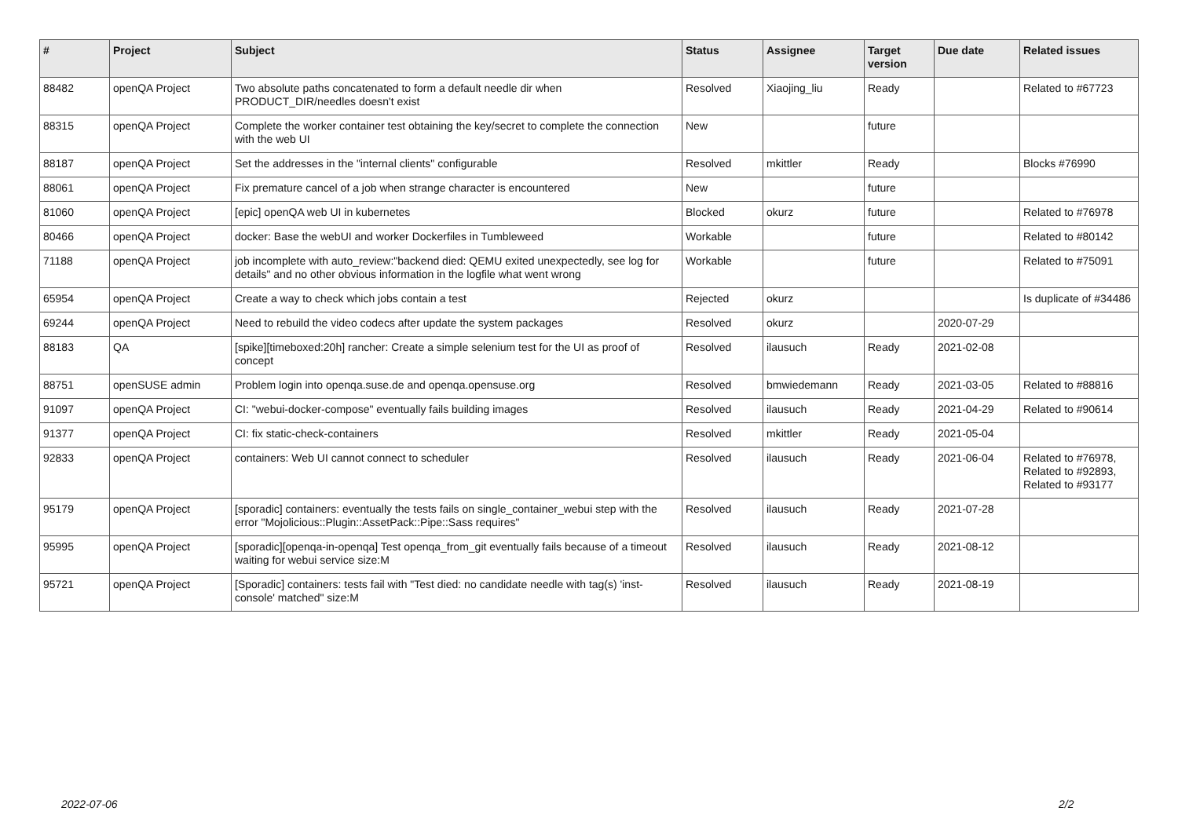| # | Project | Subject | Status | Assignee | Target version | Due date | Related issues |
| --- | --- | --- | --- | --- | --- | --- | --- |
| 88482 | openQA Project | Two absolute paths concatenated to form a default needle dir when PRODUCT_DIR/needles doesn't exist | Resolved | Xiaojing_liu | Ready | | Related to #67723 |
| 88315 | openQA Project | Complete the worker container test obtaining the key/secret to complete the connection with the web UI | New | | future | | |
| 88187 | openQA Project | Set the addresses in the "internal clients" configurable | Resolved | mkittler | Ready | | Blocks #76990 |
| 88061 | openQA Project | Fix premature cancel of a job when strange character is encountered | New | | future | | |
| 81060 | openQA Project | [epic] openQA web UI in kubernetes | Blocked | okurz | future | | Related to #76978 |
| 80466 | openQA Project | docker: Base the webUI and worker Dockerfiles in Tumbleweed | Workable | | future | | Related to #80142 |
| 71188 | openQA Project | job incomplete with auto_review:"backend died: QEMU exited unexpectedly, see log for details" and no other obvious information in the logfile what went wrong | Workable | | future | | Related to #75091 |
| 65954 | openQA Project | Create a way to check which jobs contain a test | Rejected | okurz | | | Is duplicate of #34486 |
| 69244 | openQA Project | Need to rebuild the video codecs after update the system packages | Resolved | okurz | | 2020-07-29 | |
| 88183 | QA | [spike][timeboxed:20h] rancher: Create a simple selenium test for the UI as proof of concept | Resolved | ilausuch | Ready | 2021-02-08 | |
| 88751 | openSUSE admin | Problem login into openqa.suse.de and openqa.opensuse.org | Resolved | bmwiedemann | Ready | 2021-03-05 | Related to #88816 |
| 91097 | openQA Project | CI: "webui-docker-compose" eventually fails building images | Resolved | ilausuch | Ready | 2021-04-29 | Related to #90614 |
| 91377 | openQA Project | CI: fix static-check-containers | Resolved | mkittler | Ready | 2021-05-04 | |
| 92833 | openQA Project | containers: Web UI cannot connect to scheduler | Resolved | ilausuch | Ready | 2021-06-04 | Related to #76978, Related to #92893, Related to #93177 |
| 95179 | openQA Project | [sporadic] containers: eventually the tests fails on single_container_webui step with the error "Mojolicious::Plugin::AssetPack::Pipe::Sass requires" | Resolved | ilausuch | Ready | 2021-07-28 | |
| 95995 | openQA Project | [sporadic][openqa-in-openqa] Test openqa_from_git eventually fails because of a timeout waiting for webui service size:M | Resolved | ilausuch | Ready | 2021-08-12 | |
| 95721 | openQA Project | [Sporadic] containers: tests fail with "Test died: no candidate needle with tag(s) 'inst-console' matched" size:M | Resolved | ilausuch | Ready | 2021-08-19 | |
2022-07-06 2/2